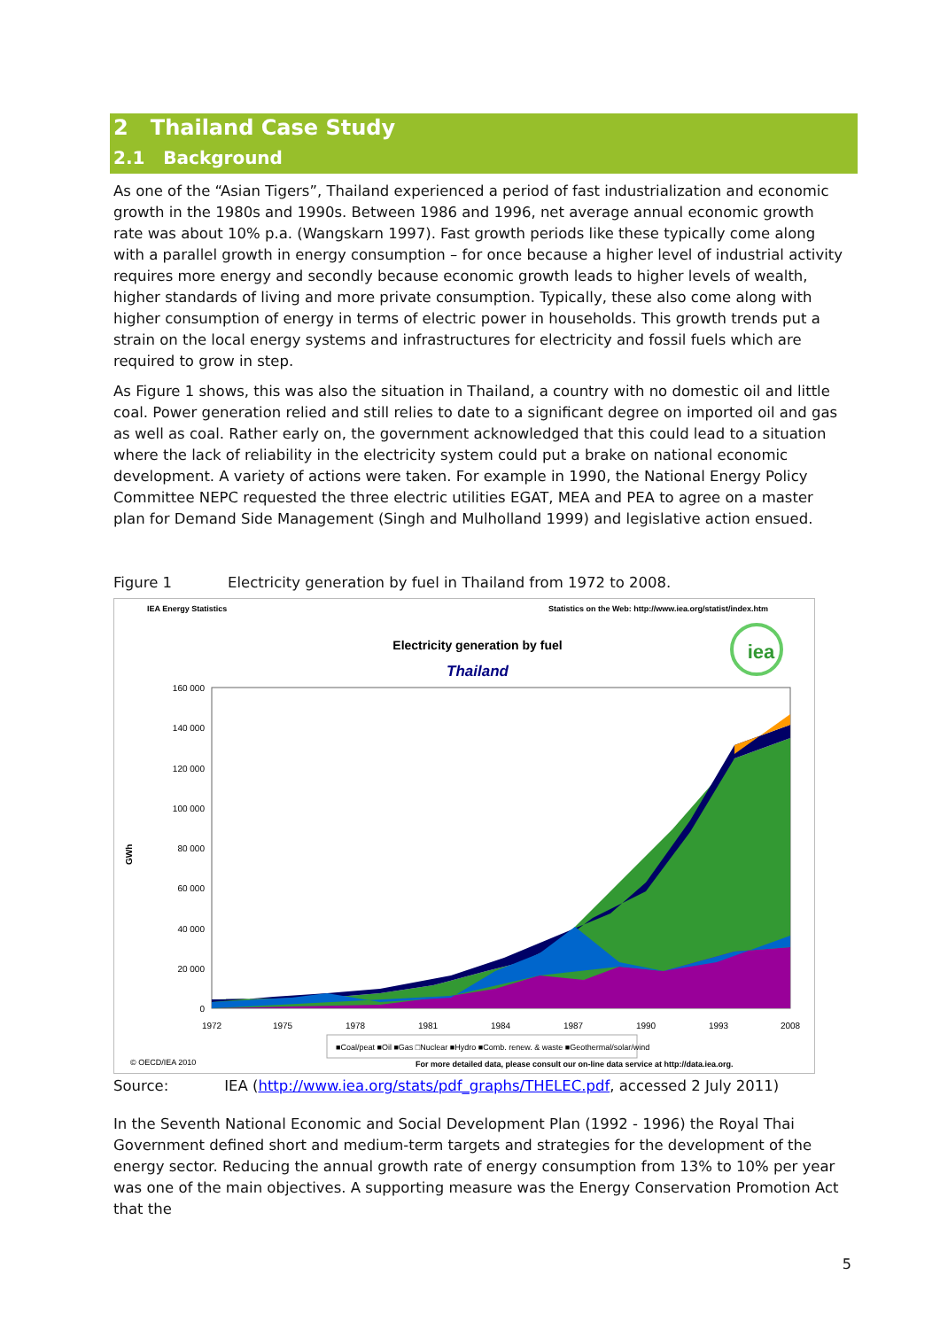2 Thailand Case Study
2.1 Background
As one of the “Asian Tigers”, Thailand experienced a period of fast industrialization and economic growth in the 1980s and 1990s. Between 1986 and 1996, net average annual economic growth rate was about 10% p.a. (Wangskarn 1997). Fast growth periods like these typically come along with a parallel growth in energy consumption – for once because a higher level of industrial activity requires more energy and secondly because economic growth leads to higher levels of wealth, higher standards of living and more private consumption. Typically, these also come along with higher consumption of energy in terms of electric power in households. This growth trends put a strain on the local energy systems and infrastructures for electricity and fossil fuels which are required to grow in step.
As Figure 1 shows, this was also the situation in Thailand, a country with no domestic oil and little coal. Power generation relied and still relies to date to a significant degree on imported oil and gas as well as coal. Rather early on, the government acknowledged that this could lead to a situation where the lack of reliability in the electricity system could put a brake on national economic development. A variety of actions were taken. For example in 1990, the National Energy Policy Committee NEPC requested the three electric utilities EGAT, MEA and PEA to agree on a master plan for Demand Side Management (Singh and Mulholland 1999) and legislative action ensued.
Figure 1 Electricity generation by fuel in Thailand from 1972 to 2008.
IEA Energy Statistics
Statistics on the Web: http://www.iea.org/statist/index.htm
Electricity generation by fuel
Thailand
iea
160 000
140 000
120 000
100 000
80 000
60 000
40 000
20 000
0
GWh
1972
1975
1978
1981
1984
1987
1990
1993
2008
■Coal/peat ■Oil ■Gas □Nuclear ■Hydro ■Comb. renew. & waste ■Geothermal/solar/wind
© OECD/IEA 2010
For more detailed data, please consult our on-line data service at http://data.iea.org.
Source: IEA (http://www.iea.org/stats/pdf_graphs/THELEC.pdf, accessed 2 July 2011)
In the Seventh National Economic and Social Development Plan (1992 - 1996) the Royal Thai Government defined short and medium-term targets and strategies for the development of the energy sector. Reducing the annual growth rate of energy consumption from 13% to 10% per year was one of the main objectives. A supporting measure was the Energy Conservation Promotion Act that the
5